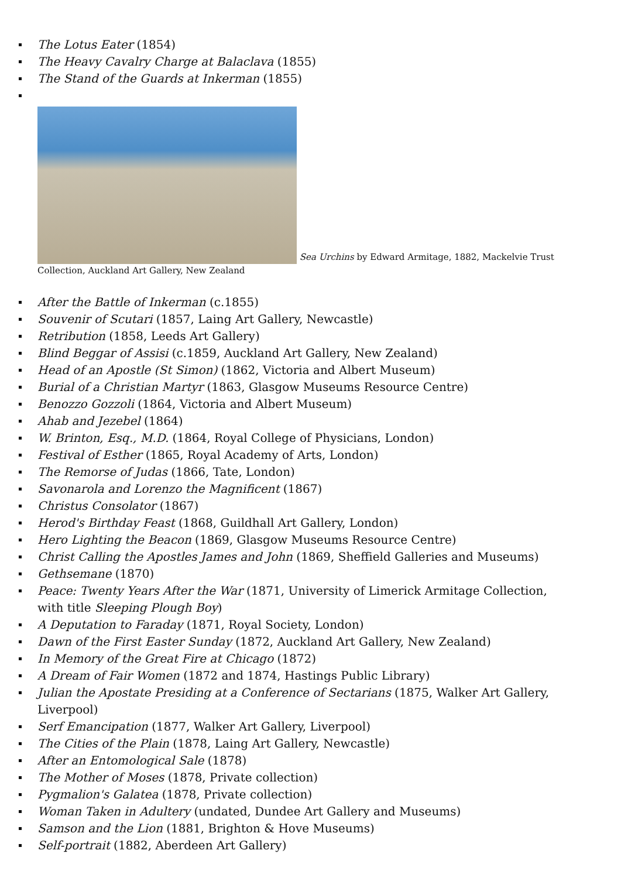The Lotus Eater (1854)
The Heavy Cavalry Charge at Balaclava (1855)
The Stand of the Guards at Inkerman (1855)
Sea Urchins by Edward Armitage, 1882, Mackelvie Trust Collection, Auckland Art Gallery, New Zealand
After the Battle of Inkerman (c.1855)
Souvenir of Scutari (1857, Laing Art Gallery, Newcastle)
Retribution (1858, Leeds Art Gallery)
Blind Beggar of Assisi (c.1859, Auckland Art Gallery, New Zealand)
Head of an Apostle (St Simon) (1862, Victoria and Albert Museum)
Burial of a Christian Martyr (1863, Glasgow Museums Resource Centre)
Benozzo Gozzoli (1864, Victoria and Albert Museum)
Ahab and Jezebel (1864)
W. Brinton, Esq., M.D. (1864, Royal College of Physicians, London)
Festival of Esther (1865, Royal Academy of Arts, London)
The Remorse of Judas (1866, Tate, London)
Savonarola and Lorenzo the Magnificent (1867)
Christus Consolator (1867)
Herod's Birthday Feast (1868, Guildhall Art Gallery, London)
Hero Lighting the Beacon (1869, Glasgow Museums Resource Centre)
Christ Calling the Apostles James and John (1869, Sheffield Galleries and Museums)
Gethsemane (1870)
Peace: Twenty Years After the War (1871, University of Limerick Armitage Collection, with title Sleeping Plough Boy)
A Deputation to Faraday (1871, Royal Society, London)
Dawn of the First Easter Sunday (1872, Auckland Art Gallery, New Zealand)
In Memory of the Great Fire at Chicago (1872)
A Dream of Fair Women (1872 and 1874, Hastings Public Library)
Julian the Apostate Presiding at a Conference of Sectarians (1875, Walker Art Gallery, Liverpool)
Serf Emancipation (1877, Walker Art Gallery, Liverpool)
The Cities of the Plain (1878, Laing Art Gallery, Newcastle)
After an Entomological Sale (1878)
The Mother of Moses (1878, Private collection)
Pygmalion's Galatea (1878, Private collection)
Woman Taken in Adultery (undated, Dundee Art Gallery and Museums)
Samson and the Lion (1881, Brighton & Hove Museums)
Self-portrait (1882, Aberdeen Art Gallery)